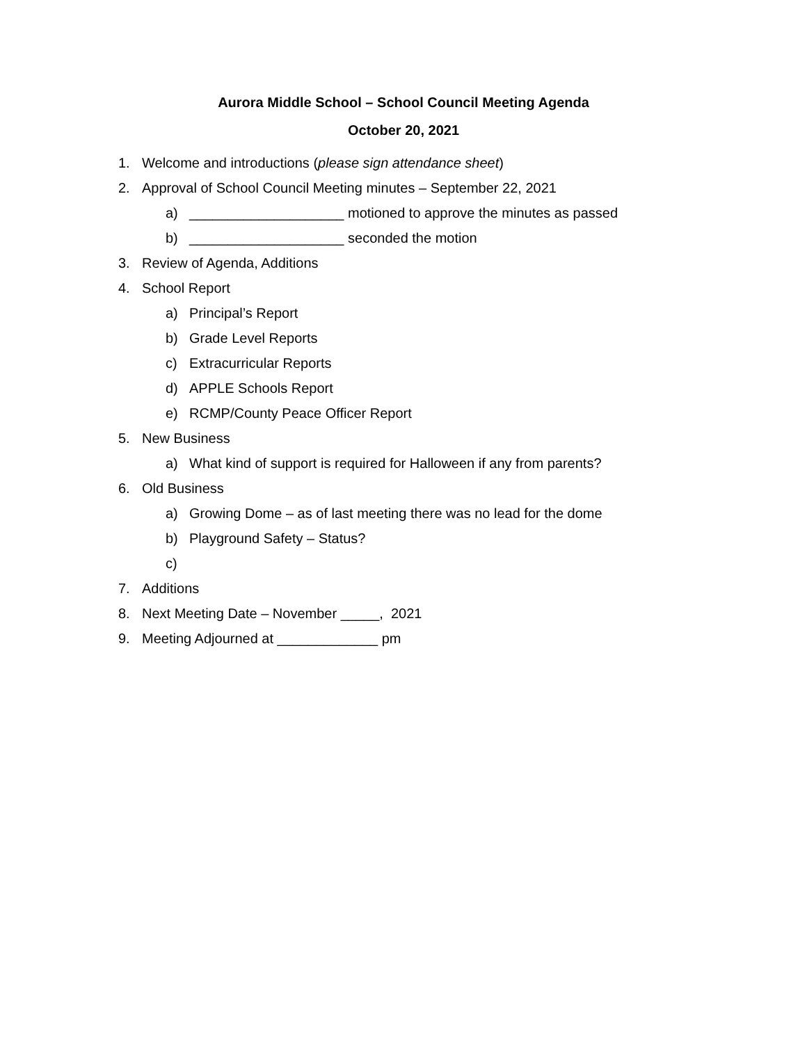Aurora Middle School – School Council Meeting Agenda
October 20, 2021
1. Welcome and introductions (please sign attendance sheet)
2. Approval of School Council Meeting minutes – September 22, 2021
a) ____________________ motioned to approve the minutes as passed
b) ____________________ seconded the motion
3. Review of Agenda, Additions
4. School Report
a) Principal’s Report
b) Grade Level Reports
c) Extracurricular Reports
d) APPLE Schools Report
e) RCMP/County Peace Officer Report
5. New Business
a) What kind of support is required for Halloween if any from parents?
6. Old Business
a) Growing Dome – as of last meeting there was no lead for the dome
b) Playground Safety – Status?
c)
7. Additions
8. Next Meeting Date – November _____, 2021
9. Meeting Adjourned at _____________ pm